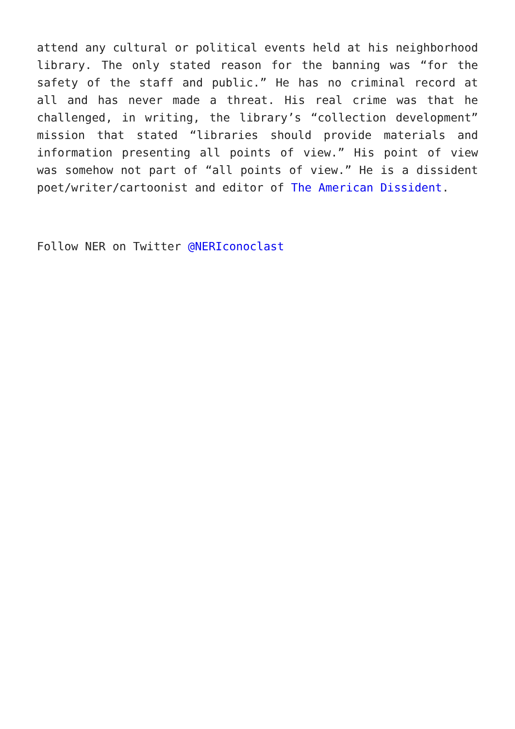attend any cultural or political events held at his neighborhood library. The only stated reason for the banning was “for the safety of the staff and public.” He has no criminal record at all and has never made a threat. His real crime was that he challenged, in writing, the library’s “collection development” mission that stated “libraries should provide materials and information presenting all points of view.” His point of view was somehow not part of “all points of view.” He is a dissident poet/writer/cartoonist and editor of The American Dissident.
Follow NER on Twitter @NERIconoclast